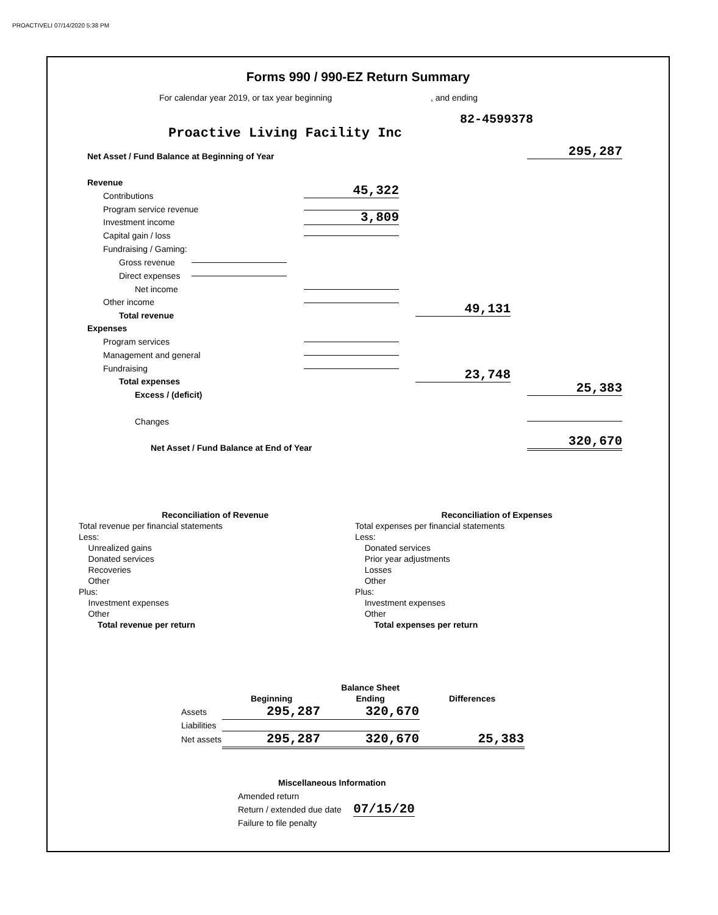PROACTIVELI 07/14/2020 5:38 PM
Forms 990 / 990-EZ Return Summary
For calendar year 2019, or tax year beginning, and ending 82-4599378
Proactive Living Facility Inc
Net Asset / Fund Balance at Beginning of Year
295,287
Revenue
Contributions 45,322
Program service revenue
Investment income 3,809
Capital gain / loss
Fundraising / Gaming:
Gross revenue
Direct expenses
Net income
Other income
Total revenue 49,131
Expenses
Program services
Management and general
Fundraising
Total expenses 23,748
Excess / (deficit) 25,383
Changes
Net Asset / Fund Balance at End of Year
320,670
| Reconciliation of Revenue | | | Reconciliation of Expenses | |
| Total revenue per financial statements | | | Total expenses per financial statements | |
| Less: | | | Less: | |
| Unrealized gains | | | Donated services | |
| Donated services | | | Prior year adjustments | |
| Recoveries | | | Losses | |
| Other | | | Other | |
| Plus: | | | Plus: | |
| Investment expenses | | | Investment expenses | |
| Other | | | Other | |
| Total revenue per return | | | Total expenses per return | |
| | | Balance Sheet | |
| | Beginning | Ending | Differences |
| Assets | 295,287 | 320,670 | |
| Liabilities | | | |
| Net assets | 295,287 | 320,670 | 25,383 |
Miscellaneous Information
Amended return
Return / extended due date 07/15/20
Failure to file penalty